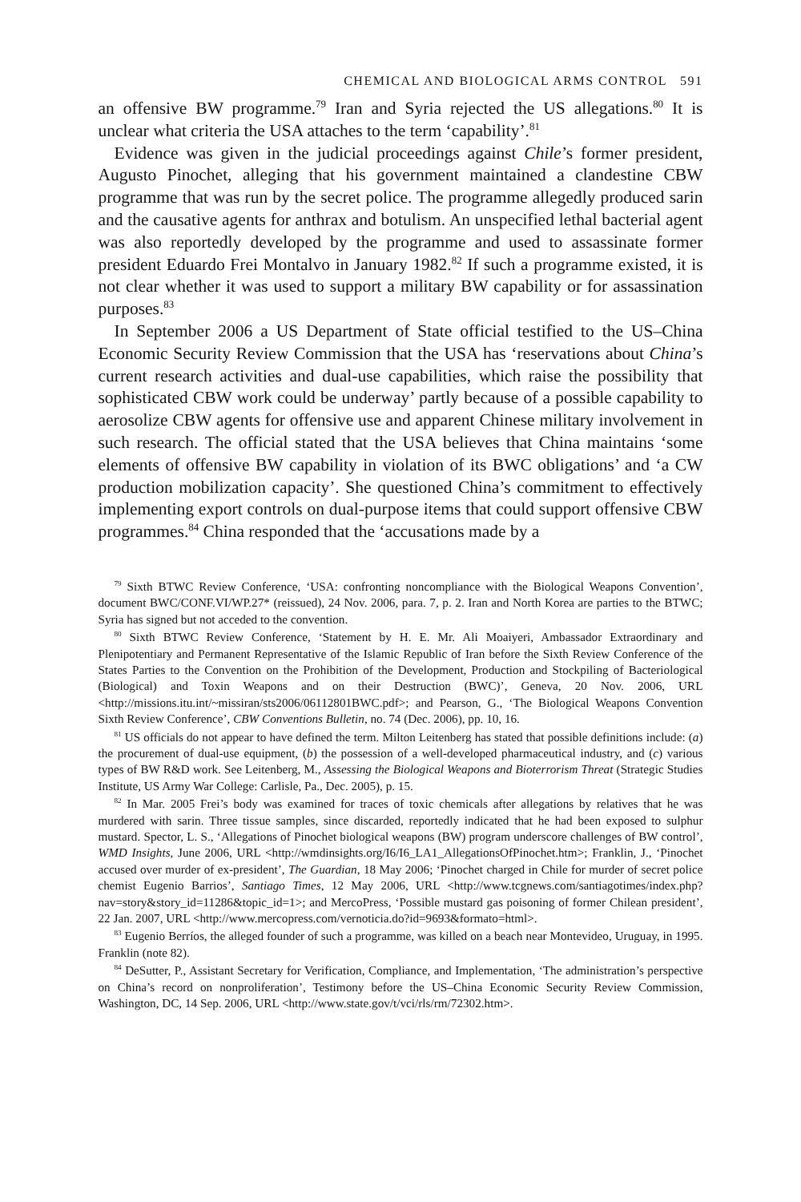CHEMICAL AND BIOLOGICAL ARMS CONTROL 591
an offensive BW programme.<sup>79</sup> Iran and Syria rejected the US allegations.<sup>80</sup> It is unclear what criteria the USA attaches to the term ‘capability’.<sup>81</sup>
Evidence was given in the judicial proceedings against Chile’s former president, Augusto Pinochet, alleging that his government maintained a clandestine CBW programme that was run by the secret police. The programme allegedly produced sarin and the causative agents for anthrax and botulism. An unspecified lethal bacterial agent was also reportedly developed by the programme and used to assassinate former president Eduardo Frei Montalvo in January 1982.<sup>82</sup> If such a programme existed, it is not clear whether it was used to support a military BW capability or for assassination purposes.<sup>83</sup>
In September 2006 a US Department of State official testified to the US–China Economic Security Review Commission that the USA has ‘reservations about China’s current research activities and dual-use capabilities, which raise the possibility that sophisticated CBW work could be underway’ partly because of a possible capability to aerosolize CBW agents for offensive use and apparent Chinese military involvement in such research. The official stated that the USA believes that China maintains ‘some elements of offensive BW capability in violation of its BWC obligations’ and ‘a CW production mobilization capacity’. She questioned China’s commitment to effectively implementing export controls on dual-purpose items that could support offensive CBW programmes.<sup>84</sup> China responded that the ‘accusations made by a
<sup>79</sup> Sixth BTWC Review Conference, ‘USA: confronting noncompliance with the Biological Weapons Convention’, document BWC/CONF.VI/WP.27* (reissued), 24 Nov. 2006, para. 7, p. 2. Iran and North Korea are parties to the BTWC; Syria has signed but not acceded to the convention.
<sup>80</sup> Sixth BTWC Review Conference, ‘Statement by H. E. Mr. Ali Moaiyeri, Ambassador Extraordinary and Plenipotentiary and Permanent Representative of the Islamic Republic of Iran before the Sixth Review Conference of the States Parties to the Convention on the Prohibition of the Development, Production and Stockpiling of Bacteriological (Biological) and Toxin Weapons and on their Destruction (BWC)’, Geneva, 20 Nov. 2006, URL <http://missions.itu.int/~missiran/sts2006/06112801BWC.pdf>; and Pearson, G., ‘The Biological Weapons Convention Sixth Review Conference’, CBW Conventions Bulletin, no. 74 (Dec. 2006), pp. 10, 16.
<sup>81</sup> US officials do not appear to have defined the term. Milton Leitenberg has stated that possible definitions include: (a) the procurement of dual-use equipment, (b) the possession of a well-developed pharmaceutical industry, and (c) various types of BW R&D work. See Leitenberg, M., Assessing the Biological Weapons and Bioterrorism Threat (Strategic Studies Institute, US Army War College: Carlisle, Pa., Dec. 2005), p. 15.
<sup>82</sup> In Mar. 2005 Frei’s body was examined for traces of toxic chemicals after allegations by relatives that he was murdered with sarin. Three tissue samples, since discarded, reportedly indicated that he had been exposed to sulphur mustard. Spector, L. S., ‘Allegations of Pinochet biological weapons (BW) program underscore challenges of BW control’, WMD Insights, June 2006, URL <http://wmdinsights.org/I6/I6_LA1_AllegationsOfPinochet.htm>; Franklin, J., ‘Pinochet accused over murder of ex-president’, The Guardian, 18 May 2006; ‘Pinochet charged in Chile for murder of secret police chemist Eugenio Barrios’, Santiago Times, 12 May 2006, URL <http://www.tcgnews.com/santiagotimes/index.php?nav=story&story_id=11286&topic_id=1>; and MercoPress, ‘Possible mustard gas poisoning of former Chilean president’, 22 Jan. 2007, URL <http://www.mercopress.com/vernoticia.do?id=9693&formato=html>.
<sup>83</sup> Eugenio Berríos, the alleged founder of such a programme, was killed on a beach near Montevideo, Uruguay, in 1995. Franklin (note 82).
<sup>84</sup> DeSutter, P., Assistant Secretary for Verification, Compliance, and Implementation, ‘The administration’s perspective on China’s record on nonproliferation’, Testimony before the US–China Economic Security Review Commission, Washington, DC, 14 Sep. 2006, URL <http://www.state.gov/t/vci/rls/rm/72302.htm>.